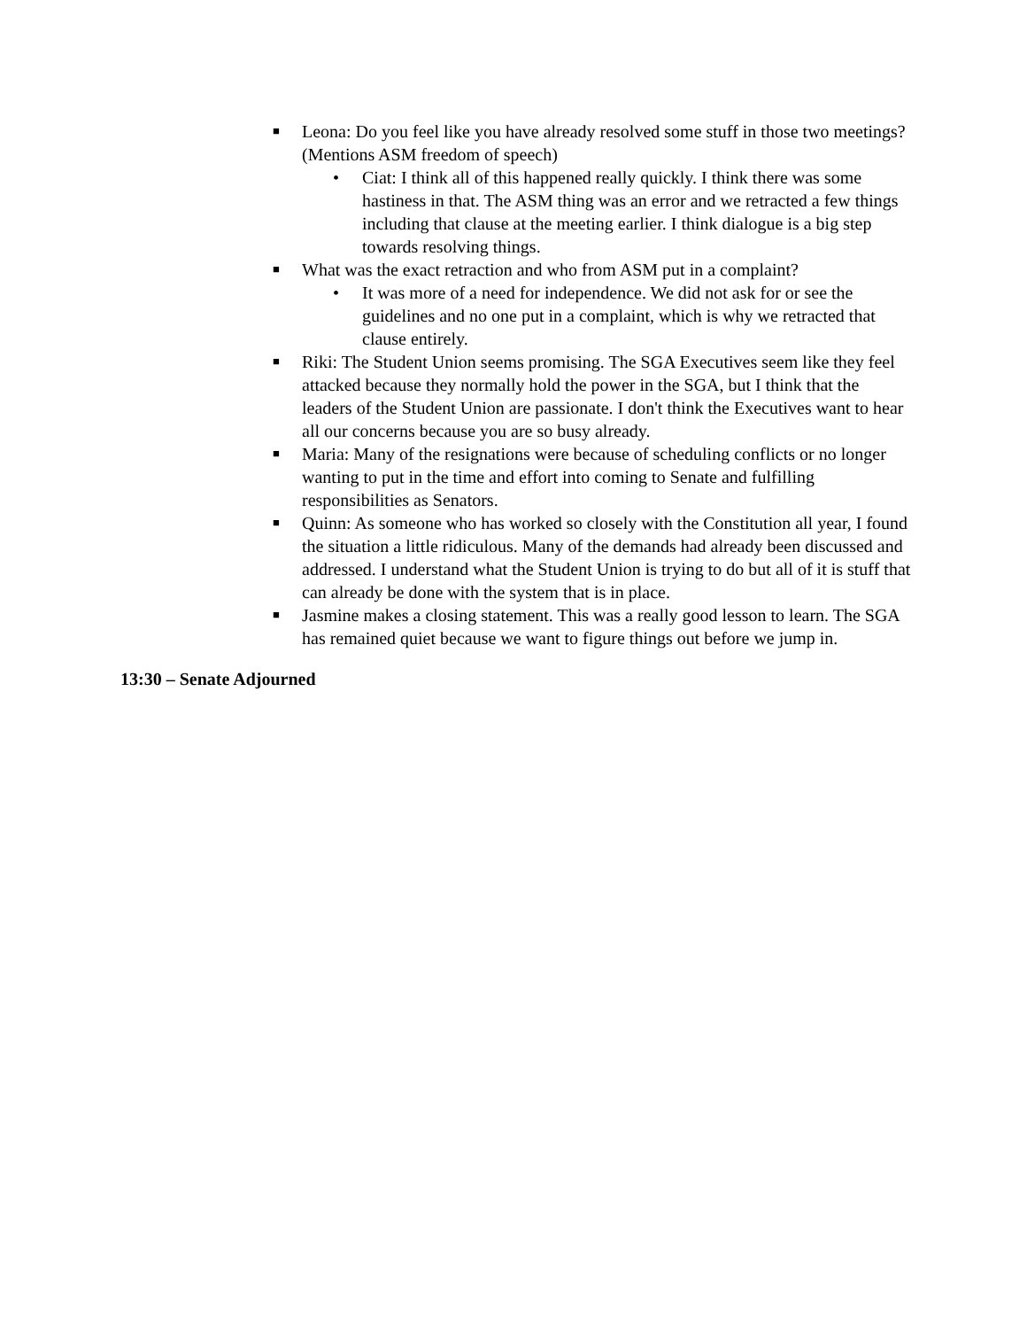■ Leona: Do you feel like you have already resolved some stuff in those two meetings? (Mentions ASM freedom of speech)
• Ciat: I think all of this happened really quickly. I think there was some hastiness in that. The ASM thing was an error and we retracted a few things including that clause at the meeting earlier. I think dialogue is a big step towards resolving things.
■ What was the exact retraction and who from ASM put in a complaint?
• It was more of a need for independence. We did not ask for or see the guidelines and no one put in a complaint, which is why we retracted that clause entirely.
■ Riki: The Student Union seems promising. The SGA Executives seem like they feel attacked because they normally hold the power in the SGA, but I think that the leaders of the Student Union are passionate. I don't think the Executives want to hear all our concerns because you are so busy already.
■ Maria: Many of the resignations were because of scheduling conflicts or no longer wanting to put in the time and effort into coming to Senate and fulfilling responsibilities as Senators.
■ Quinn: As someone who has worked so closely with the Constitution all year, I found the situation a little ridiculous. Many of the demands had already been discussed and addressed. I understand what the Student Union is trying to do but all of it is stuff that can already be done with the system that is in place.
■ Jasmine makes a closing statement. This was a really good lesson to learn. The SGA has remained quiet because we want to figure things out before we jump in.
13:30 – Senate Adjourned